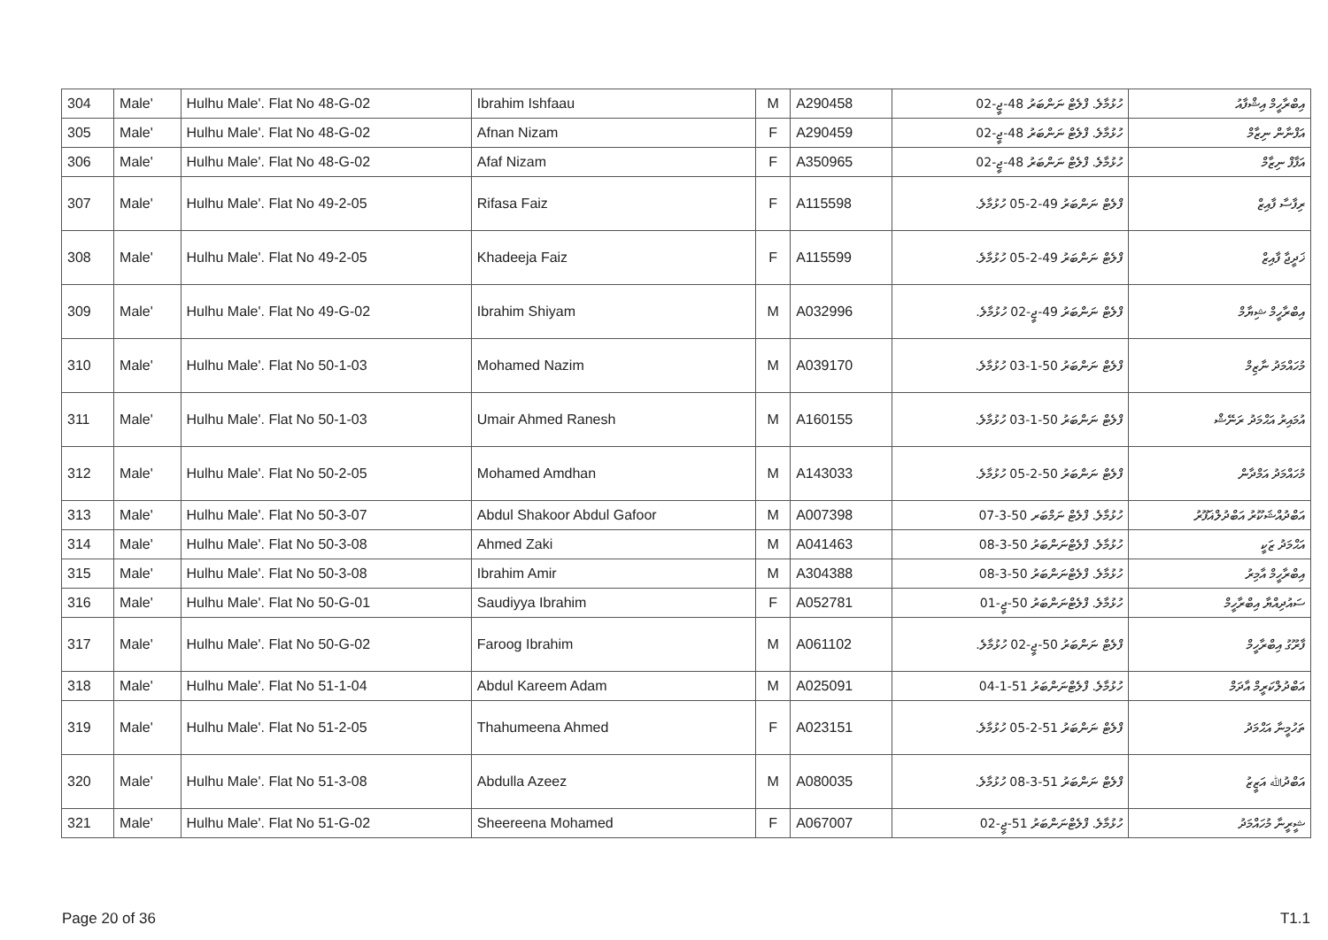| 304 | Male' | Hulhu Male'. Flat No 48-G-02 | Ibrahim Ishfaau | M | A290458 | ހުޅުމާލެ. ފްލެޓް ނަންބަރު 48-ޖީ-02 | އިބްރާހީމް އިޝްފާއު |
| 305 | Male' | Hulhu Male'. Flat No 48-G-02 | Afnan Nizam | F | A290459 | ހުޅުމާލެ. ފްލެޓް ނަންބަރު 48-ޖީ-02 | އަފްނާން ނިޒާމް |
| 306 | Male' | Hulhu Male'. Flat No 48-G-02 | Afaf Nizam | F | A350965 | ހުޅުމާލެ. ފްލެޓް ނަންބަރު 48-ޖީ-02 | އަފާފް ނިޒާމް |
| 307 | Male' | Hulhu Male'. Flat No 49-2-05 | Rifasa Faiz | F | A115598 | ފްލެޓް ނަންބަރު 49-2-05 ހުޅުމާލެ. | ރިފާސާ ފާއިޒް |
| 308 | Male' | Hulhu Male'. Flat No 49-2-05 | Khadeeja Faiz | F | A115599 | ފްލެޓް ނަންބަރު 49-2-05 ހުޅުމާލެ. | ޚަދީޖާ ފާއިޒް |
| 309 | Male' | Hulhu Male'. Flat No 49-G-02 | Ibrahim Shiyam | M | A032996 | ފްލެޓް ނަންބަރު 49-ޖީ-02 ހުޅުމާލެ. | އިބްރާހީމް ޝިޔާމް |
| 310 | Male' | Hulhu Male'. Flat No 50-1-03 | Mohamed Nazim | M | A039170 | ފްލެޓް ނަންބަރު 50-1-03 ހުޅުމާލެ. | މުހައްމަދު ނާޒިމް |
| 311 | Male' | Hulhu Male'. Flat No 50-1-03 | Umair Ahmed Ranesh | M | A160155 | ފްލެޓް ނަންބަރު 50-1-03 ހުޅުމާލެ. | އުމައިރު އަޙްމަދު ރަނޭޝް |
| 312 | Male' | Hulhu Male'. Flat No 50-2-05 | Mohamed Amdhan | M | A143033 | ފްލެޓް ނަންބަރު 50-2-05 ހުޅުމާލެ. | މުހައްމަދު އަމްދާން |
| 313 | Male' | Hulhu Male'. Flat No 50-3-07 | Abdul Shakoor Abdul Gafoor | M | A007398 | ހުޅުމާލެ. ފްލެޓް ނަމްބަރ 50-3-07 | އަބްދުއްޝަކޫރު އަބްދުލްޣަފޫރު |
| 314 | Male' | Hulhu Male'. Flat No 50-3-08 | Ahmed Zaki | M | A041463 | ހުޅުމާލެ. ފްލެޓްނަންބަރު 50-3-08 | އަޙްމަދު ޒަކީ |
| 315 | Male' | Hulhu Male'. Flat No 50-3-08 | Ibrahim Amir | M | A304388 | ހުޅުމާލެ. ފްލެޓްނަންބަރު 50-3-08 | އިބްރާހީމް އާމިރު |
| 316 | Male' | Hulhu Male'. Flat No 50-G-01 | Saudiyya Ibrahim | F | A052781 | ހުޅުމާލެ. ފްލެޓްނަންބަރު 50-ޖީ-01 | ސައުދިއްޔާ އިބްރާހީމް |
| 317 | Male' | Hulhu Male'. Flat No 50-G-02 | Faroog Ibrahim | M | A061102 | ފްލެޓް ނަންބަރު 50-ޖީ-02 ހުޅުމާލެ. | ފާރޫގު އިބްރާހީމް |
| 318 | Male' | Hulhu Male'. Flat No 51-1-04 | Abdul Kareem Adam | M | A025091 | ހުޅުމާލެ. ފްލެޓްނަންބަރު 51-1-04 | އަބްދުލްކަރީމް އާދަމް |
| 319 | Male' | Hulhu Male'. Flat No 51-2-05 | Thahumeena Ahmed | F | A023151 | ފްލެޓް ނަންބަރު 51-2-05 ހުޅުމާލެ. | ތަހުމީނާ އަޙްމަދު |
| 320 | Male' | Hulhu Male'. Flat No 51-3-08 | Abdulla Azeez | M | A080035 | ފްލެޓް ނަންބަރު 51-3-08 ހުޅުމާލެ. | އަބްދުﷲ އަޒީޒު |
| 321 | Male' | Hulhu Male'. Flat No 51-G-02 | Sheereena Mohamed | F | A067007 | ހުޅުމާލެ. ފްލެޓްނަންބަރު 51-ޖީ-02 | ޝީރީނާ މުހައްމަދު |
Page 20 of 36 T1.1